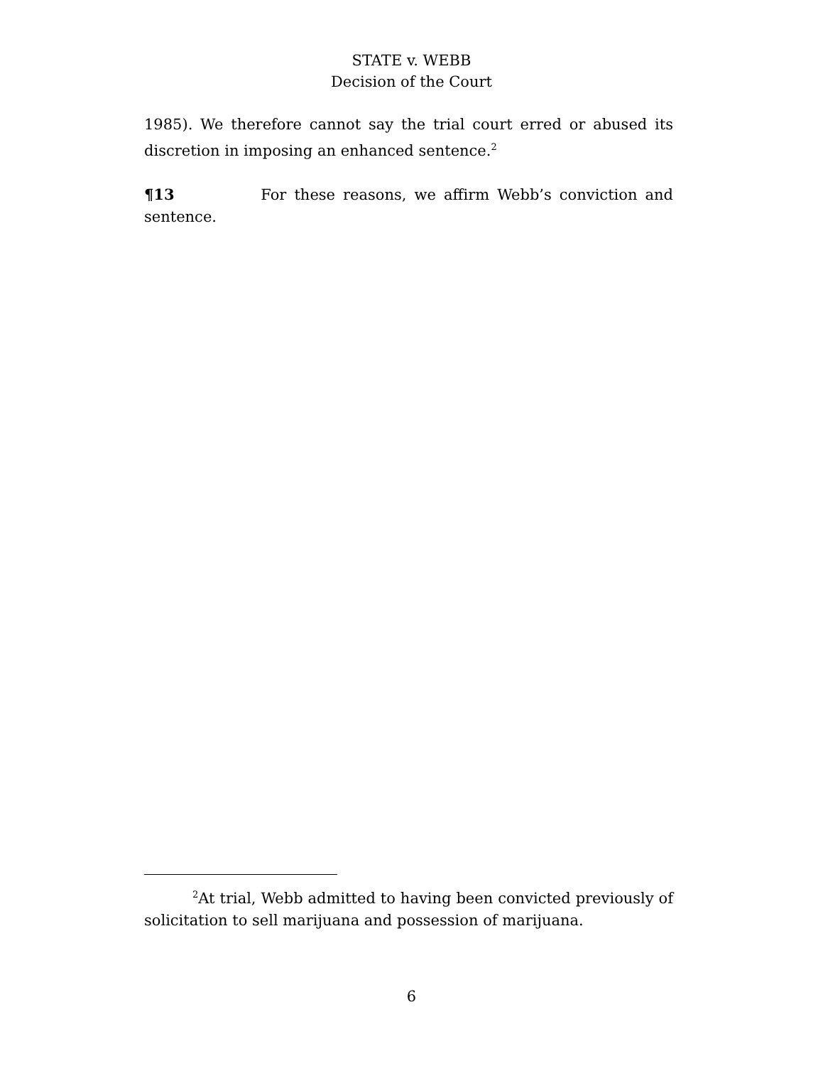STATE v. WEBB
Decision of the Court
1985). We therefore cannot say the trial court erred or abused its discretion in imposing an enhanced sentence.<sup>2</sup>
¶13 For these reasons, we affirm Webb’s conviction and sentence.
<sup>2</sup> At trial, Webb admitted to having been convicted previously of solicitation to sell marijuana and possession of marijuana.
6